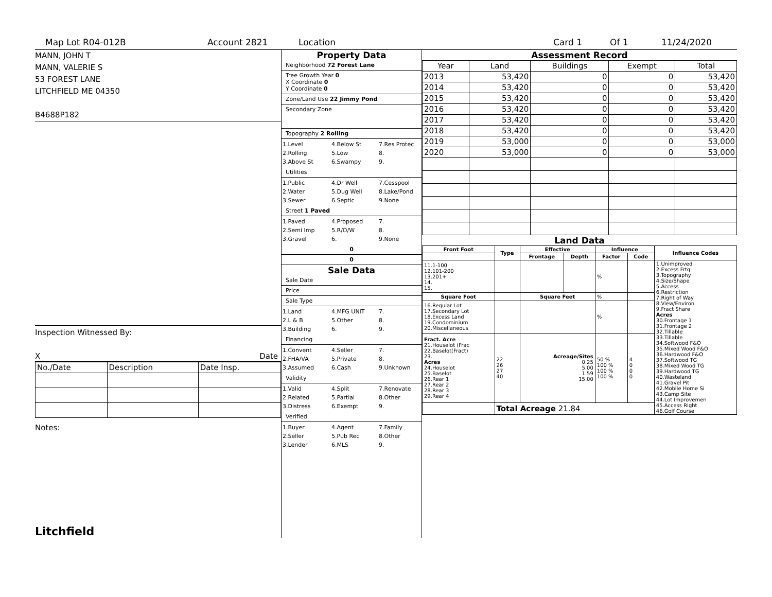Map Lot R04-012B Account 2821 Location Card 1 Of 1 11/24/2020
MANN, JOHN T
MANN, VALERIE S
53 FOREST LANE
LITCHFIELD ME 04350
B4688P182
Inspection Witnessed By:
X Date
| No./Date | Description | Date Insp. |
Notes:
Litchfield
Property Data
Neighborhood 72 Forest Lane
Tree Growth Year 0
X Coordinate 0
Y Coordinate 0
Zone/Land Use 22 Jimmy Pond
Secondary Zone
Topography 2 Rolling
1.Level 4.Below St 7.Res Protec 2.Rolling 5.Low 8. 3.Above St 6.Swampy 9.
Utilities
1.Public 4.Dr Well 7.Cesspool 2.Water 5.Dug Well 8.Lake/Pond 3.Sewer 6.Septic 9.None
Street 1 Paved
1.Paved 4.Proposed 7. 2.Semi Imp 5.R/O/W 8. 3.Gravel 6. 9.None
0
0
Sale Data
Sale Date
Price
Sale Type
1.Land 4.MFG UNIT 7. 2.L & B 5.Other 8. 3.Building 6. 9.
Financing
1.Convent 4.Seller 7. 2.FHA/VA 5.Private 8. 3.Assumed 6.Cash 9.Unknown
Validity
1.Valid 4.Split 7.Renovate 2.Related 5.Partial 8.Other 3.Distress 6.Exempt 9.
Verified
1.Buyer 4.Agent 7.Family 2.Seller 5.Pub Rec 8.Other 3.Lender 6.MLS 9.
Assessment Record
| Year | Land | Buildings | Exempt | Total |
| 2013 | 53,420 | 0 | 0 | 53,420 |
| 2014 | 53,420 | 0 | 0 | 53,420 |
| 2015 | 53,420 | 0 | 0 | 53,420 |
| 2016 | 53,420 | 0 | 0 | 53,420 |
| 2017 | 53,420 | 0 | 0 | 53,420 |
| 2018 | 53,420 | 0 | 0 | 53,420 |
| 2019 | 53,000 | 0 | 0 | 53,000 |
| 2020 | 53,000 | 0 | 0 | 53,000 |
Land Data
| Front Foot | Type | Effective | | Influence | | Influence Codes |
| --- | --- | --- | --- | --- | --- | --- |
| | | Frontage | Depth | Factor | Code | |
| 11.1-100 12.101-200 13.201+ 14. 15. | | | | % | | 1.Unimproved 2.Excess Frtg 3.Topography 4.Size/Shape 5.Access 6.Restriction 7.Right of Way 8.View/Environ 9.Fract Share Acres 30.Frontage 1 31.Frontage 2 32.Tillable 33.Tillable 34.Softwood F&O 35.Mixed Wood F&O 36.Hardwood F&O 37.Softwood TG 38.Mixed Wood TG 39.Hardwood TG 40.Wasteland 41.Gravel Pit 42.Mobile Home Si 43.Camp Site 44.Lot Improvemen 45.Access Right 46.Golf Course |
| Square Foot | | Square Feet | | % | | |
| 16.Regular Lot 17.Secondary Lot 18.Excess Land 19.Condominium 20.Miscellaneous | | | | % | | |
| Fract. Acre 21.Houselot (Frac 22.Baselot(Fract) 23. Acres 24.Houselot 25.Baselot 26.Rear 1 27.Rear 2 28.Rear 3 29.Rear 4 | 22 26 27 40 | Acreage/Sites 0.25 5.00 1.59 15.00 | | 50 % 100 % 100 % 100 % | 4 0 0 0 | |
| | Total Acreage 21.84 | | | | | |